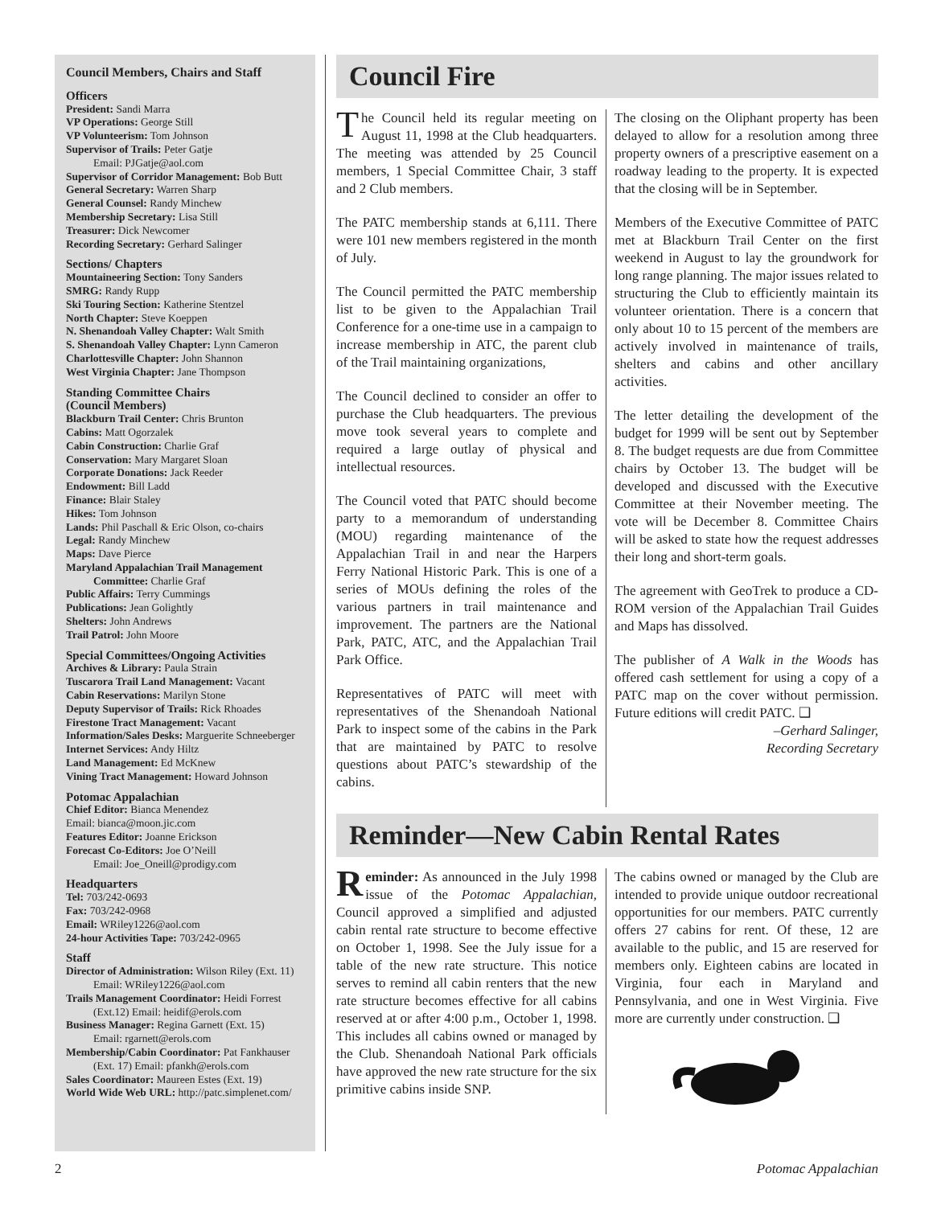Council Members, Chairs and Staff
Officers
President: Sandi Marra
VP Operations: George Still
VP Volunteerism: Tom Johnson
Supervisor of Trails: Peter Gatje
Email: PJGatje@aol.com
Supervisor of Corridor Management: Bob Butt
General Secretary: Warren Sharp
General Counsel: Randy Minchew
Membership Secretary: Lisa Still
Treasurer: Dick Newcomer
Recording Secretary: Gerhard Salinger
Sections/ Chapters
Mountaineering Section: Tony Sanders
SMRG: Randy Rupp
Ski Touring Section: Katherine Stentzel
North Chapter: Steve Koeppen
N. Shenandoah Valley Chapter: Walt Smith
S. Shenandoah Valley Chapter: Lynn Cameron
Charlottesville Chapter: John Shannon
West Virginia Chapter: Jane Thompson
Standing Committee Chairs
(Council Members)
Blackburn Trail Center: Chris Brunton
Cabins: Matt Ogorzalek
Cabin Construction: Charlie Graf
Conservation: Mary Margaret Sloan
Corporate Donations: Jack Reeder
Endowment: Bill Ladd
Finance: Blair Staley
Hikes: Tom Johnson
Lands: Phil Paschall & Eric Olson, co-chairs
Legal: Randy Minchew
Maps: Dave Pierce
Maryland Appalachian Trail Management
Committee: Charlie Graf
Public Affairs: Terry Cummings
Publications: Jean Golightly
Shelters: John Andrews
Trail Patrol: John Moore
Special Committees/Ongoing Activities
Archives & Library: Paula Strain
Tuscarora Trail Land Management: Vacant
Cabin Reservations: Marilyn Stone
Deputy Supervisor of Trails: Rick Rhoades
Firestone Tract Management: Vacant
Information/Sales Desks: Marguerite Schneeberger
Internet Services: Andy Hiltz
Land Management: Ed McKnew
Vining Tract Management: Howard Johnson
Potomac Appalachian
Chief Editor: Bianca Menendez
Email: bianca@moon.jic.com
Features Editor: Joanne Erickson
Forecast Co-Editors: Joe O’Neill
Email: Joe_Oneill@prodigy.com
Headquarters
Tel: 703/242-0693
Fax: 703/242-0968
Email: WRiley1226@aol.com
24-hour Activities Tape: 703/242-0965
Staff
Director of Administration: Wilson Riley (Ext. 11)
Email: WRiley1226@aol.com
Trails Management Coordinator: Heidi Forrest
(Ext.12) Email: heidif@erols.com
Business Manager: Regina Garnett (Ext. 15)
Email: rgarnett@erols.com
Membership/Cabin Coordinator: Pat Fankhauser
(Ext. 17) Email: pfankh@erols.com
Sales Coordinator: Maureen Estes (Ext. 19)
World Wide Web URL: http://patc.simplenet.com/
Council Fire
The Council held its regular meeting on August 11, 1998 at the Club headquarters. The meeting was attended by 25 Council members, 1 Special Committee Chair, 3 staff and 2 Club members.
The PATC membership stands at 6,111. There were 101 new members registered in the month of July.
The Council permitted the PATC membership list to be given to the Appalachian Trail Conference for a one-time use in a campaign to increase membership in ATC, the parent club of the Trail maintaining organizations,
The Council declined to consider an offer to purchase the Club headquarters. The previous move took several years to complete and required a large outlay of physical and intellectual resources.
The Council voted that PATC should become party to a memorandum of understanding (MOU) regarding maintenance of the Appalachian Trail in and near the Harpers Ferry National Historic Park. This is one of a series of MOUs defining the roles of the various partners in trail maintenance and improvement. The partners are the National Park, PATC, ATC, and the Appalachian Trail Park Office.
Representatives of PATC will meet with representatives of the Shenandoah National Park to inspect some of the cabins in the Park that are maintained by PATC to resolve questions about PATC’s stewardship of the cabins.
The closing on the Oliphant property has been delayed to allow for a resolution among three property owners of a prescriptive easement on a roadway leading to the property. It is expected that the closing will be in September.
Members of the Executive Committee of PATC met at Blackburn Trail Center on the first weekend in August to lay the groundwork for long range planning. The major issues related to structuring the Club to efficiently maintain its volunteer orientation. There is a concern that only about 10 to 15 percent of the members are actively involved in maintenance of trails, shelters and cabins and other ancillary activities.
The letter detailing the development of the budget for 1999 will be sent out by September 8. The budget requests are due from Committee chairs by October 13. The budget will be developed and discussed with the Executive Committee at their November meeting. The vote will be December 8. Committee Chairs will be asked to state how the request addresses their long and short-term goals.
The agreement with GeoTrek to produce a CD-ROM version of the Appalachian Trail Guides and Maps has dissolved.
The publisher of A Walk in the Woods has offered cash settlement for using a copy of a PATC map on the cover without permission. Future editions will credit PATC. ❑
–Gerhard Salinger,
Recording Secretary
Reminder—New Cabin Rental Rates
Reminder: As announced in the July 1998 issue of the Potomac Appalachian, Council approved a simplified and adjusted cabin rental rate structure to become effective on October 1, 1998. See the July issue for a table of the new rate structure. This notice serves to remind all cabin renters that the new rate structure becomes effective for all cabins reserved at or after 4:00 p.m., October 1, 1998. This includes all cabins owned or managed by the Club. Shenandoah National Park officials have approved the new rate structure for the six primitive cabins inside SNP.
The cabins owned or managed by the Club are intended to provide unique outdoor recreational opportunities for our members. PATC currently offers 27 cabins for rent. Of these, 12 are available to the public, and 15 are reserved for members only. Eighteen cabins are located in Virginia, four each in Maryland and Pennsylvania, and one in West Virginia. Five more are currently under construction. ❑
2 Potomac Appalachian